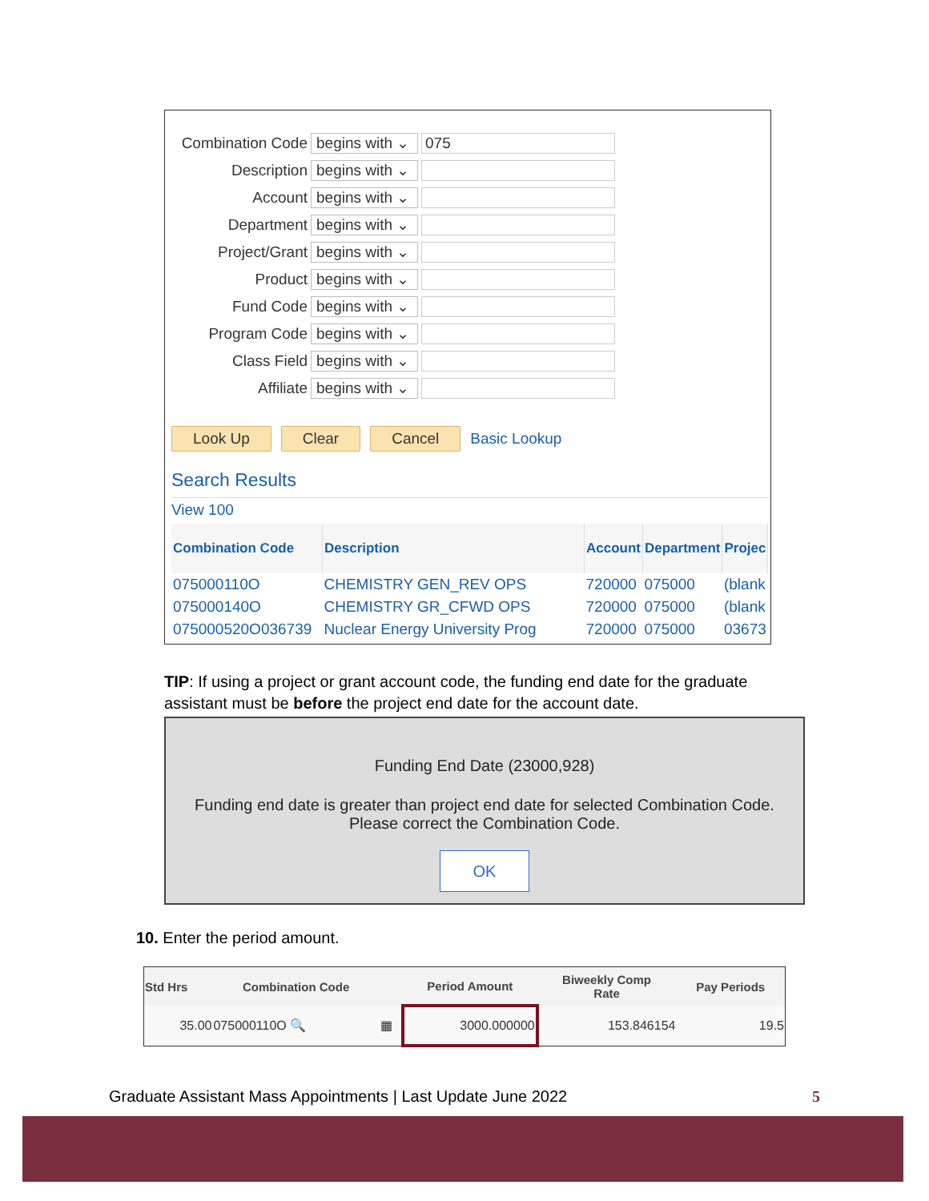Combination Code begins with ⌄ 075
Description begins with ⌄
Account begins with ⌄
Department begins with ⌄
Project/Grant begins with ⌄
Product begins with ⌄
Fund Code begins with ⌄
Program Code begins with ⌄
Class Field begins with ⌄
Affiliate begins with ⌄
Look Up Clear Cancel Basic Lookup
Search Results
View 100
| Combination Code | Description | Account | Department | Projec |
| --- | --- | --- | --- | --- |
| 075000110O | CHEMISTRY GEN_REV OPS | 720000 | 075000 | (blank |
| 075000140O | CHEMISTRY GR_CFWD OPS | 720000 | 075000 | (blank |
| 075000520O036739 | Nuclear Energy University Prog | 720000 | 075000 | 03673 |
TIP: If using a project or grant account code, the funding end date for the graduate assistant must be before the project end date for the account date.
Funding End Date (23000,928)
Funding end date is greater than project end date for selected Combination Code.
Please correct the Combination Code.
OK
10. Enter the period amount.
| Std Hrs | Combination Code | | Period Amount | Biweekly Comp Rate | Pay Periods |
| --- | --- | --- | --- | --- | --- |
| 35.00 | 075000110O 🔍 | ▦ | 3000.000000 | 153.846154 | 19.5 |
Graduate Assistant Mass Appointments | Last Update June 2022 5